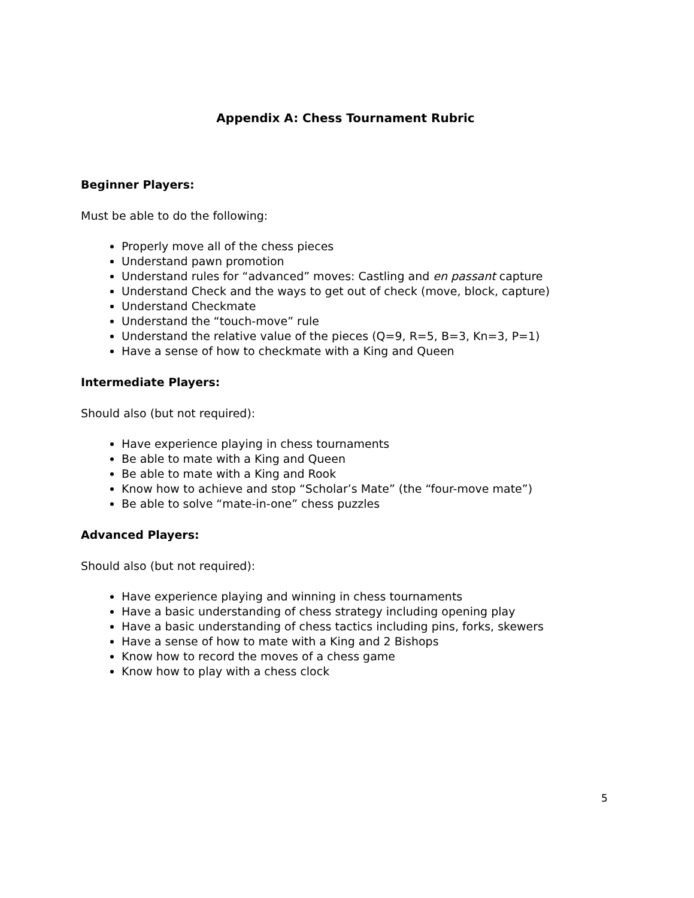Appendix A: Chess Tournament Rubric
Beginner Players:
Must be able to do the following:
Properly move all of the chess pieces
Understand pawn promotion
Understand rules for “advanced” moves: Castling and en passant capture
Understand Check and the ways to get out of check (move, block, capture)
Understand Checkmate
Understand the “touch-move” rule
Understand the relative value of the pieces (Q=9, R=5, B=3, Kn=3, P=1)
Have a sense of how to checkmate with a King and Queen
Intermediate Players:
Should also (but not required):
Have experience playing in chess tournaments
Be able to mate with a King and Queen
Be able to mate with a King and Rook
Know how to achieve and stop “Scholar’s Mate” (the “four-move mate”)
Be able to solve “mate-in-one” chess puzzles
Advanced Players:
Should also (but not required):
Have experience playing and winning in chess tournaments
Have a basic understanding of chess strategy including opening play
Have a basic understanding of chess tactics including pins, forks, skewers
Have a sense of how to mate with a King and 2 Bishops
Know how to record the moves of a chess game
Know how to play with a chess clock
5